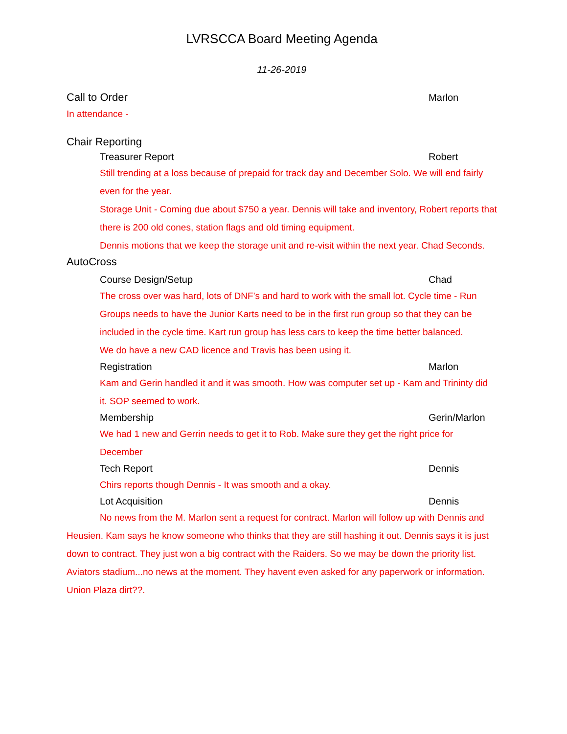LVRSCCA Board Meeting Agenda
11-26-2019
Call to Order Marlon
In attendance -
Chair Reporting
Treasurer Report Robert
Still trending at a loss because of prepaid for track day and December Solo. We will end fairly even for the year.
Storage Unit - Coming due about $750 a year. Dennis will take and inventory, Robert reports that there is 200 old cones, station flags and old timing equipment.
Dennis motions that we keep the storage unit and re-visit within the next year. Chad Seconds.
AutoCross
Course Design/Setup Chad
The cross over was hard, lots of DNF’s and hard to work with the small lot. Cycle time - Run Groups needs to have the Junior Karts need to be in the first run group so that they can be included in the cycle time. Kart run group has less cars to keep the time better balanced.
We do have a new CAD licence and Travis has been using it.
Registration Marlon
Kam and Gerin handled it and it was smooth. How was computer set up - Kam and Trininty did it. SOP seemed to work.
Membership Gerin/Marlon
We had 1 new and Gerrin needs to get it to Rob. Make sure they get the right price for December
Tech Report Dennis
Chirs reports though Dennis - It was smooth and a okay.
Lot Acquisition Dennis
No news from the M. Marlon sent a request for contract. Marlon will follow up with Dennis and Heusien. Kam says he know someone who thinks that they are still hashing it out. Dennis says it is just down to contract. They just won a big contract with the Raiders. So we may be down the priority list.
Aviators stadium...no news at the moment. They havent even asked for any paperwork or information.
Union Plaza dirt??.